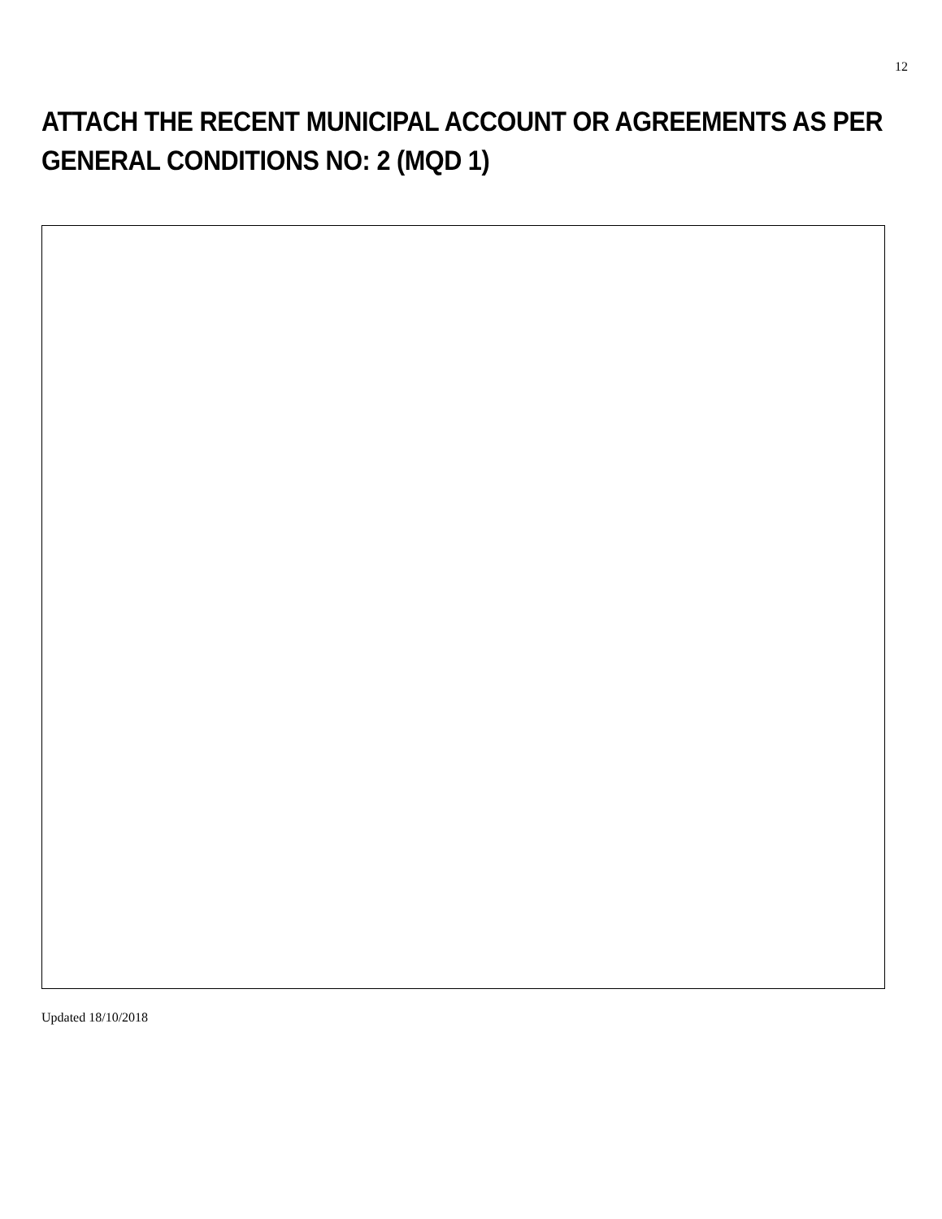12
ATTACH THE RECENT MUNICIPAL ACCOUNT OR AGREEMENTS AS PER GENERAL CONDITIONS NO: 2 (MQD 1)
Updated 18/10/2018